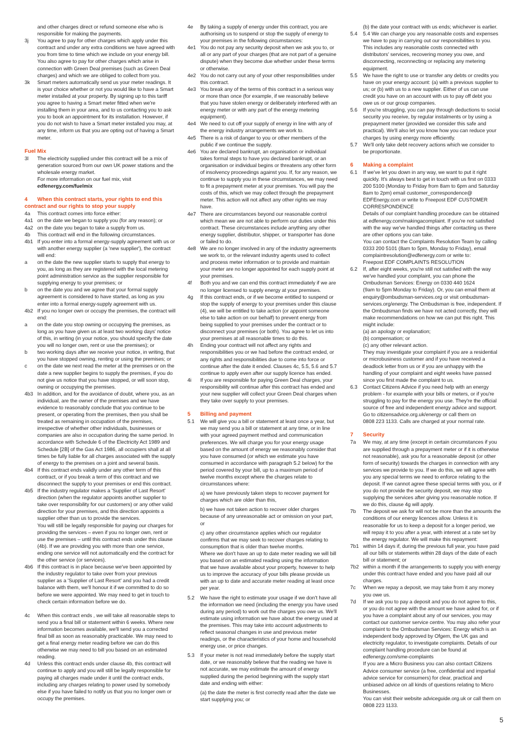and other charges direct or refund someone else who is responsible for making the payments.
3j You agree to pay for other charges which apply under this contract and under any extra conditions we have agreed with you from time to time which we include on your energy bill. You also agree to pay for other charges which arise in connection with Green Deal premises (such as Green Deal charges) and which we are obliged to collect from you.
3k Smart meters automatically send us your meter readings. It is your choice whether or not you would like to have a Smart meter installed at your property. By signing up to this tariff you agree to having a Smart meter fitted when we're installing them in your area, and to us contacting you to ask you to book an appointment for its installation. However, if you do not wish to have a Smart meter installed you may, at any time, inform us that you are opting out of having a Smart meter.
Fuel Mix
3l The electricity supplied under this contract will be a mix of generation sourced from our own UK power stations and the wholesale energy market.
For more information on our fuel mix, visit
edfenergy.com/fuelmix
4 When this contract starts, your rights to end this contract and our rights to stop your supply
4a This contract comes into force either:
4a1 on the date we began to supply you (for any reason); or
4a2 on the date you began to take a supply from us.
4b This contract will end in the following circumstances.
4b1 If you enter into a formal energy-supply agreement with us or with another energy supplier (a 'new supplier'), the contract will end:
a on the date the new supplier starts to supply that energy to you, as long as they are registered with the local metering point administration service as the supplier responsible for supplying energy to your premises; or
b on the date you and we agree that your formal supply agreement is considered to have started, as long as you enter into a formal energy-supply agreement with us.
4b2 If you no longer own or occupy the premises, the contract will end:
a on the date you stop owning or occupying the premises, as long as you have given us at least two working days' notice of this, in writing (in your notice, you should specify the date you will no longer own, rent or use the premises); or
b two working days after we receive your notice, in writing, that you have stopped owning, renting or using the premises; or
c on the date we next read the meter at the premises or on the date a new supplier begins to supply the premises, if you do not give us notice that you have stopped, or will soon stop, owning or occupying the premises.
4b3 In addition, and for the avoidance of doubt, where you, as an individual, are the owner of the premises and we have evidence to reasonably conclude that you continue to be present, or operating from the premises, then you shall be treated as remaining in occupation of the premises, irrespective of whether other individuals, businesses or companies are also in occupation during the same period. In accordance with Schedule 6 of the Electricity Act 1989 and Schedule [2B] of the Gas Act 1986, all occupiers shall at all times be fully liable for all charges associated with the supply of energy to the premises on a joint and several basis.
4b4 If this contract ends validly under any other term of this contract, or if you break a term of this contract and we disconnect the supply to your premises or end this contract.
4b5 If the industry regulator makes a 'Supplier of Last Resort' direction (when the regulator appoints another supplier to take over responsibility for our customers) or any other valid direction for your premises, and this direction appoints a supplier other than us to provide the services.
You will still be legally responsible for paying our charges for providing the services – even if you no longer own, rent or use the premises – until this contract ends under this clause (4b). If we are providing you with more than one service, ending one service will not automatically end the contract for the other service (or services).
4b6 If this contract is in place because we've been appointed by the industry regulator to take over from your previous supplier as a 'Supplier of Last Resort' and you had a credit balance with them, we'll honour it if we committed to do so before we were appointed. We may need to get in touch to check certain information before we do.
4c When this contract ends , we will take all reasonable steps to send you a final bill or statement within 6 weeks. Where new information becomes available, we'll send you a corrected final bill as soon as reasonably practicable. We may need to get a final energy meter reading before we can do this otherwise we may need to bill you based on an estimated reading.
4d Unless this contract ends under clause 4b, this contract will continue to apply and you will still be legally responsible for paying all charges made under it until the contract ends, including any charges relating to power used by somebody else if you have failed to notify us that you no longer own or occupy the premises.
4e By taking a supply of energy under this contract, you are authorising us to suspend or stop the supply of energy to your premises in the following circumstances:
4e1 You do not pay any security deposit when we ask you to, or all or any part of your charges (that are not part of a genuine dispute) when they become due whether under these terms or otherwise.
4e2 You do not carry out any of your other responsibilities under this contract.
4e3 You break any of the terms of this contract in a serious way or more than once (for example, if we reasonably believe that you have stolen energy or deliberately interfered with an energy meter or with any part of the energy metering equipment).
4e4 We need to cut off your supply of energy in line with any of the energy industry arrangements we work to.
4e5 There is a risk of danger to you or other members of the public if we continue the supply.
4e6 You are declared bankrupt, an organisation or individual takes formal steps to have you declared bankrupt, or an organisation or individual begins or threatens any other form of insolvency proceedings against you. If, for any reason, we continue to supply you in these circumstances, we may need to fit a prepayment meter at your premises. You will pay the costs of this, which we may collect through the prepayment meter. This action will not affect any other rights we may have.
4e7 There are circumstances beyond our reasonable control which mean we are not able to perform our duties under this contract. These circumstances include anything any other energy supplier, distributor, shipper, or transporter has done or failed to do.
4e8 We are no longer involved in any of the industry agreements we work to, or the relevant industry agents used to collect and process meter information or to provide and maintain your meter are no longer appointed for each supply point at your premises.
4f Both you and we can end this contract immediately if we are no longer licensed to supply energy at your premises.
4g If this contract ends, or if we become entitled to suspend or stop the supply of energy to your premises under this clause (4), we will be entitled to take action (or appoint someone else to take action on our behalf) to prevent energy from being supplied to your premises under the contract or to disconnect your premises (or both). You agree to let us into your premises at all reasonable times to do this.
4h Ending your contract will not affect any rights and responsibilities you or we had before the contract ended, or any rights and responsibilities due to come into force or continue after the date it ended. Clauses 4c, 5.5, 5.6 and 5.7 continue to apply even after our supply licence has ended.
4i If you are responsible for paying Green Deal charges, your responsibility will continue after this contract has ended and your new supplier will collect your Green Deal charges when they take over supply to your premises.
5 Billing and payment
5.1 We will give you a bill or statement at least once a year, but we may send you a bill or statement at any time, or in line with your agreed payment method and communication preferences. We will charge you for your energy usage based on the amount of energy we reasonably consider that you have consumed (or which we estimate you have consumed in accordance with paragraph 5.2 below) for the period covered by your bill, up to a maximum period of twelve months except where the charges relate to circumstances where:
a) we have previously taken steps to recover payment for charges which are older than this,
b) we have not taken action to recover older charges because of any unreasonable act or omission on your part, or
c) any other circumstance applies which our regulator confirms that we may seek to recover charges relating to consumption that is older than twelve months.
Where we don't have an up to date meter reading we will bill you based on an estimated reading using the information that we have available about your property, however to help us to improve the accuracy of your bills please provide us with an up to date and accurate meter reading at least once per year.
5.2 We have the right to estimate your usage if we don't have all the information we need (including the energy you have used during any period) to work out the charges you owe us. We'll estimate using information we have about the energy used at the premises. This may take into account adjustments to reflect seasonal changes in use and previous meter readings, or the characteristics of your home and household energy use, or price changes.
5.3 If your meter is not read immediately before the supply start date, or we reasonably believe that the reading we have is not accurate, we may estimate the amount of energy supplied during the period beginning with the supply start date and ending with either:
(a) the date the meter is first correctly read after the date we start supplying you; or
(b) the date your contract with us ends; whichever is earlier.
5.4 5.4 We can charge you any reasonable costs and expenses we have to pay in carrying out our responsibilities to you. This includes any reasonable costs connected with distributors' services, recovering money you owe, and disconnecting, reconnecting or replacing any metering equipment.
5.5 We have the right to use or transfer any debts or credits you have on your energy account: (a) with a previous supplier to us; or (b) with us to a new supplier. Either of us can use credit you have on an account with us to pay off debt you owe us or our group companies.
5.6 If you're struggling, you can pay through deductions to social security you receive, by regular instalments or by using a prepayment meter (provided we consider this safe and practical). We'll also let you know how you can reduce your charges by using energy more efficiently.
5.7 We'll only take debt recovery actions which we consider to be proportionate.
6 Making a complaint
6.1 If we've let you down in any way, we want to put it right quickly. It's always best to get in touch with us first on 0333 200 5100 (Monday to Friday from 8am to 6pm and Saturday 8am to 2pm) email customer_correspondence@ EDFEnergy.com or write to Freepost EDF CUSTOMER CORRESPONDENCE
Details of our complaint handling procedure can be obtained at edfenergy.com/makingacomplaint. If you're not satisfied with the way we've handled things after contacting us there are other options you can take.
You can contact the Complaints Resolution Team by calling 0333 200 5101 (8am to 5pm, Monday to Friday), email complaintresolution@edfenergy.com or write to:
Freepost EDF COMPLAINTS RESOLUTION
6.2 If, after eight weeks, you're still not satisfied with the way we've handled your complaint, you can phone the Ombudsman Services: Energy on 0330 440 1624
(9am to 5pm Monday to Friday). Or, you can email them at enquiry@ombudsman-services.org or visit ombudsman-services.org/energy. The Ombudsman is free, independent. If the Ombudsman finds we have not acted correctly, they will make recommendations on how we can put this right. This might include:
(a) an apology or explanation;
(b) compensation; or
(c) any other relevant action.
They may investigate your complaint if you are a residential or microbusiness customer and if you have received a deadlock letter from us or if you are unhappy with the handling of your complaint and eight weeks have passed since you first made the complaint to us.
6.3 Contact Citizens Advice if you need help with an energy problem - for example with your bills or meters, or if you're struggling to pay for the energy you use. They're the official source of free and independent energy advice and support. Go to citizensadvice.org.uk/energy or call them on
0808 223 1133. Calls are charged at your normal rate.
7 Security
7a We may, at any time (except in certain circumstances if you are supplied through a prepayment meter or if it is otherwise not reasonable), ask you for a reasonable deposit (or other form of security) towards the charges in connection with any services we provide to you. If we do this, we will agree with you any special terms we need to enforce relating to the deposit. If we cannot agree these special terms with you, or if you do not provide the security deposit, we may stop supplying the services after giving you reasonable notice. If we do this, clause 4g will apply.
7b The deposit we ask for will not be more than the amounts the conditions of our energy licences allow. Unless it is reasonable for us to keep a deposit for a longer period, we will repay it to you after a year, with interest at a rate set by the energy regulator. We will make this repayment:
7b1 within 14 days if, during the previous full year, you have paid all our bills or statements within 28 days of the date of each bill or statement; or
7b2 within a month if the arrangements to supply you with energy under this contract have ended and you have paid all our charges.
7c When we repay a deposit, we may take from it any money you owe us.
7d If we ask you to pay a deposit and you do not agree to this, or you do not agree with the amount we have asked for, or if you have a complaint about any of our services, you may contact our customer service centre. You may also refer your complaint to the Ombudsman Services: Energy which is an independent body approved by Ofgem, the UK gas and electricity regulator, to investigate complaints. Details of our complaint handling procedure can be found at edfenergy.com/sme-complaints
If you are a Micro Business you can also contact Citizens Advice consumer service (a free, confidential and impartial advice service for consumers) for clear, practical and unbiased advice on all kinds of questions relating to Micro Businesses.
You can visit their website adviceguide.org.uk or call them on 0808 223 1133.
5